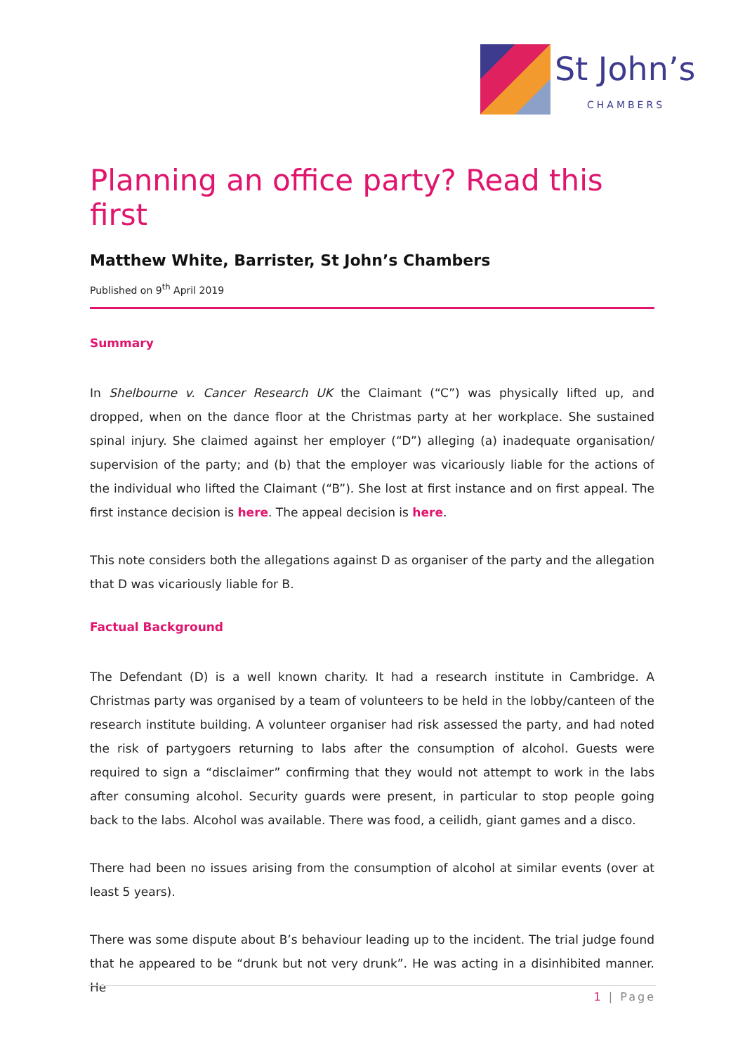St John’s
CHAMBERS
Planning an office party? Read this first
Matthew White, Barrister, St John’s Chambers
Published on 9<sup>th</sup> April 2019
Summary
In Shelbourne v. Cancer Research UK the Claimant (“C”) was physically lifted up, and dropped, when on the dance floor at the Christmas party at her workplace. She sustained spinal injury. She claimed against her employer (“D”) alleging (a) inadequate organisation/ supervision of the party; and (b) that the employer was vicariously liable for the actions of the individual who lifted the Claimant (“B”). She lost at first instance and on first appeal. The first instance decision is here. The appeal decision is here.
This note considers both the allegations against D as organiser of the party and the allegation that D was vicariously liable for B.
Factual Background
The Defendant (D) is a well known charity. It had a research institute in Cambridge. A Christmas party was organised by a team of volunteers to be held in the lobby/canteen of the research institute building. A volunteer organiser had risk assessed the party, and had noted the risk of partygoers returning to labs after the consumption of alcohol. Guests were required to sign a “disclaimer” confirming that they would not attempt to work in the labs after consuming alcohol. Security guards were present, in particular to stop people going back to the labs. Alcohol was available. There was food, a ceilidh, giant games and a disco.
There had been no issues arising from the consumption of alcohol at similar events (over at least 5 years).
There was some dispute about B’s behaviour leading up to the incident. The trial judge found that he appeared to be “drunk but not very drunk”. He was acting in a disinhibited manner. He
1 | Page